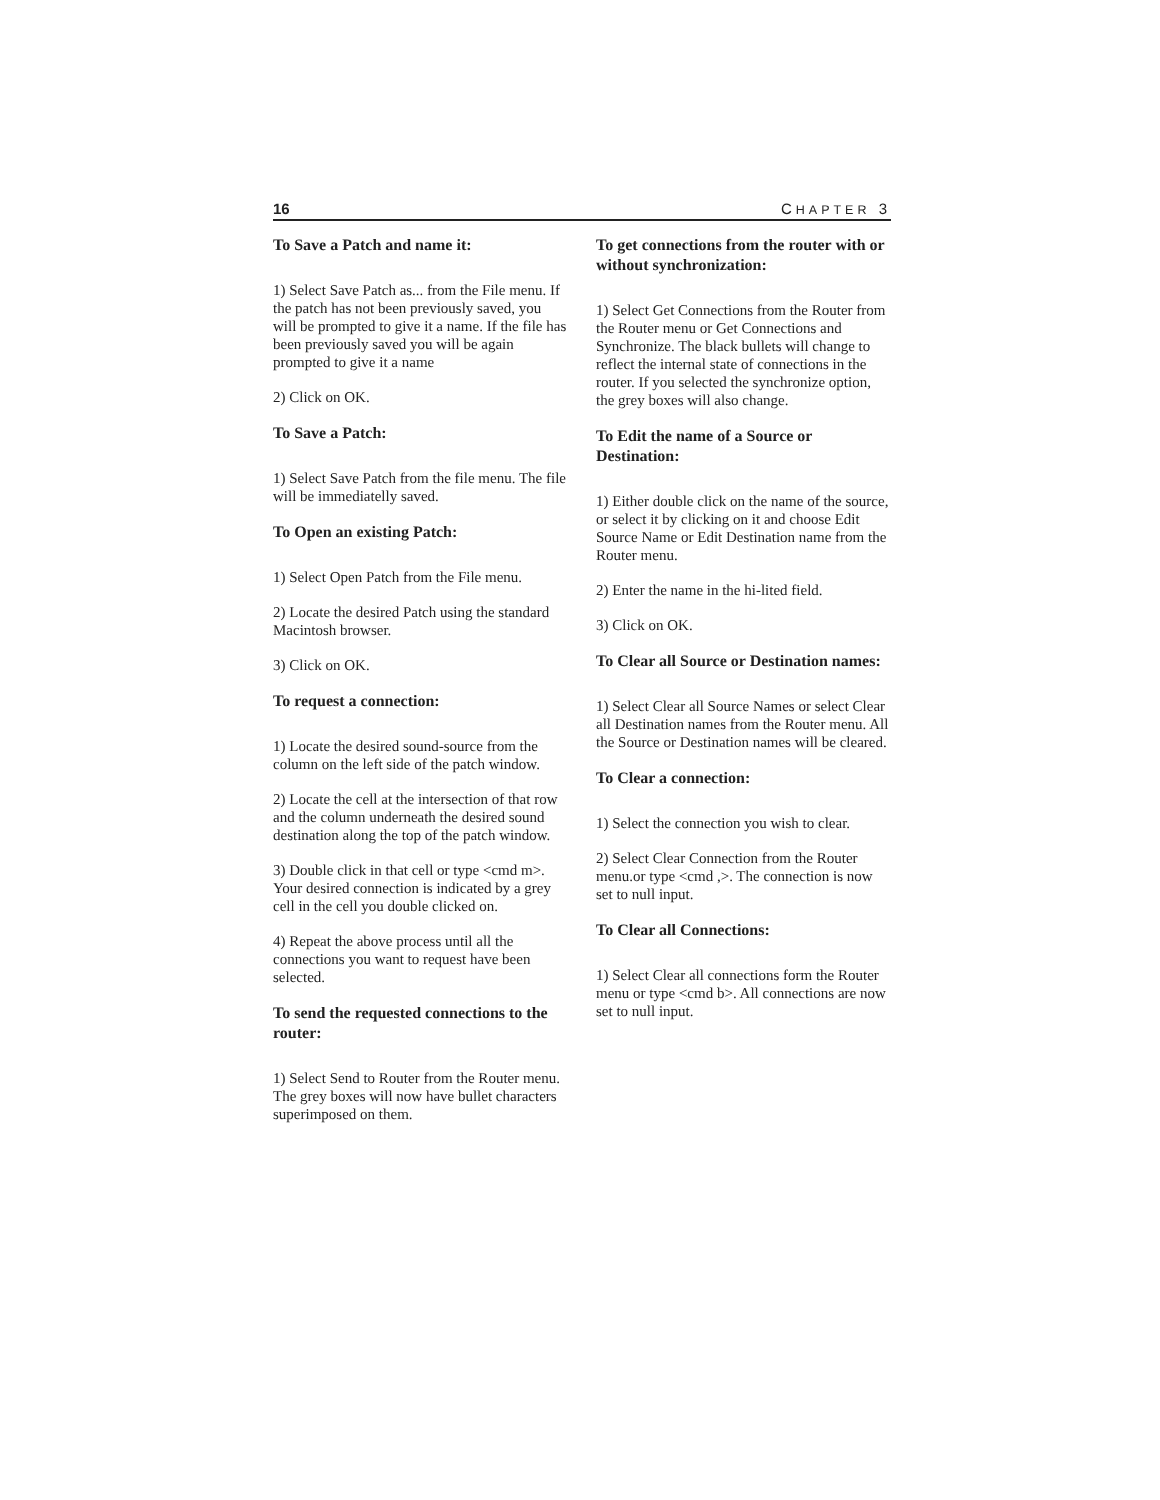16 CHAPTER 3
To Save a Patch and name it:
1) Select Save Patch as... from the File menu. If the patch has not been previously saved, you will be prompted to give it a name. If the file has been previously saved you will be again prompted to give it a name
2) Click on OK.
To Save a Patch:
1) Select Save Patch from the file menu. The file will be immediatelly saved.
To Open an existing Patch:
1) Select Open Patch from the File menu.
2) Locate the desired Patch using the standard Macintosh browser.
3) Click on OK.
To request a connection:
1) Locate the desired sound-source from the column on the left side of the patch window.
2) Locate the cell at the intersection of that row and the column underneath the desired sound destination along the top of the patch window.
3) Double click in that cell or type <cmd m>. Your desired connection is indicated by a grey cell in the cell you double clicked on.
4) Repeat the above process until all the connections you want to request have been selected.
To send the requested connections to the router:
1) Select Send to Router from the Router menu. The grey boxes will now have bullet characters superimposed on them.
To get connections from the router with or without synchronization:
1) Select Get Connections from the Router from the Router menu or Get Connections and Synchronize. The black bullets will change to reflect the internal state of connections in the router. If you selected the synchronize option, the grey boxes will also change.
To Edit the name of a Source or Destination:
1) Either double click on the name of the source, or select it by clicking on it and choose Edit Source Name or Edit Destination name from the Router menu.
2) Enter the name in the hi-lited field.
3) Click on OK.
To Clear all Source or Destination names:
1) Select Clear all Source Names or select Clear all Destination names from the Router menu. All the Source or Destination names will be cleared.
To Clear a connection:
1) Select the connection you wish to clear.
2) Select Clear Connection from the Router menu.or type <cmd ,>. The connection is now set to null input.
To Clear all Connections:
1) Select Clear all connections form the Router menu or type <cmd b>. All connections are now set to null input.